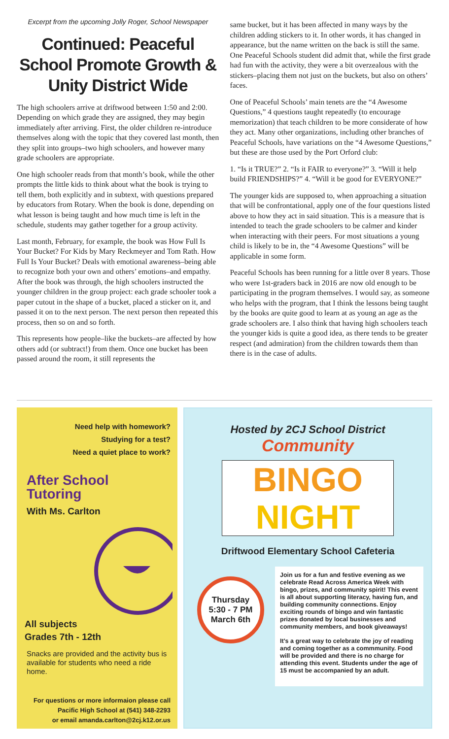Excerpt from the upcoming Jolly Roger, School Newspaper
Continued: Peaceful School Promote Growth & Unity District Wide
The high schoolers arrive at driftwood between 1:50 and 2:00. Depending on which grade they are assigned, they may begin immediately after arriving. First, the older children re-introduce themselves along with the topic that they covered last month, then they split into groups–two high schoolers, and however many grade schoolers are appropriate.
One high schooler reads from that month’s book, while the other prompts the little kids to think about what the book is trying to tell them, both explicitly and in subtext, with questions prepared by educators from Rotary. When the book is done, depending on what lesson is being taught and how much time is left in the schedule, students may gather together for a group activity.
Last month, February, for example, the book was How Full Is Your Bucket? For Kids by Mary Reckmeyer and Tom Rath. How Full Is Your Bucket? Deals with emotional awareness–being able to recognize both your own and others’ emotions–and empathy. After the book was through, the high schoolers instructed the younger children in the group project: each grade schooler took a paper cutout in the shape of a bucket, placed a sticker on it, and passed it on to the next person. The next person then repeated this process, then so on and so forth.
This represents how people–like the buckets–are affected by how others add (or subtract!) from them. Once one bucket has been passed around the room, it still represents the
same bucket, but it has been affected in many ways by the children adding stickers to it. In other words, it has changed in appearance, but the name written on the back is still the same. One Peaceful Schools student did admit that, while the first grade had fun with the activity, they were a bit overzealous with the stickers–placing them not just on the buckets, but also on others’ faces.
One of Peaceful Schools’ main tenets are the “4 Awesome Questions,” 4 questions taught repeatedly (to encourage memorization) that teach children to be more considerate of how they act. Many other organizations, including other branches of Peaceful Schools, have variations on the “4 Awesome Questions,” but these are those used by the Port Orford club:
1. “Is it TRUE?” 2. “Is it FAIR to everyone?” 3. “Will it help build FRIENDSHIPS?” 4. “Will it be good for EVERYONE?”
The younger kids are supposed to, when approaching a situation that will be confrontational, apply one of the four questions listed above to how they act in said situation. This is a measure that is intended to teach the grade schoolers to be calmer and kinder when interacting with their peers. For most situations a young child is likely to be in, the “4 Awesome Questions” will be applicable in some form.
Peaceful Schools has been running for a little over 8 years. Those who were 1st-graders back in 2016 are now old enough to be participating in the program themselves. I would say, as someone who helps with the program, that I think the lessons being taught by the books are quite good to learn at as young an age as the grade schoolers are. I also think that having high schoolers teach the younger kids is quite a good idea, as there tends to be greater respect (and admiration) from the children towards them than there is in the case of adults.
Need help with homework?
Studying for a test?
Need a quiet place to work?
After School
Tutoring
With Ms. Carlton
All subjects
Grades 7th - 12th
Snacks are provided and the activity bus is available for students who need a ride home.
For questions or more informaion please call
Pacific High School at (541) 348-2293
or email amanda.carlton@2cj.k12.or.us
Hosted by 2CJ School District
Community
BINGO
NIGHT
Driftwood Elementary School Cafeteria
Thursday
5:30 - 7 PM
March 6th
Join us for a fun and festive evening as we celebrate Read Across America Week with bingo, prizes, and community spirit! This event is all about supporting literacy, having fun, and building community connections. Enjoy exciting rounds of bingo and win fantastic prizes donated by local businesses and community members, and book giveaways!
It's a great way to celebrate the joy of reading and coming together as a commmunity. Food will be provided and there is no charge for attending this event. Students under the age of 15 must be accompanied by an adult.